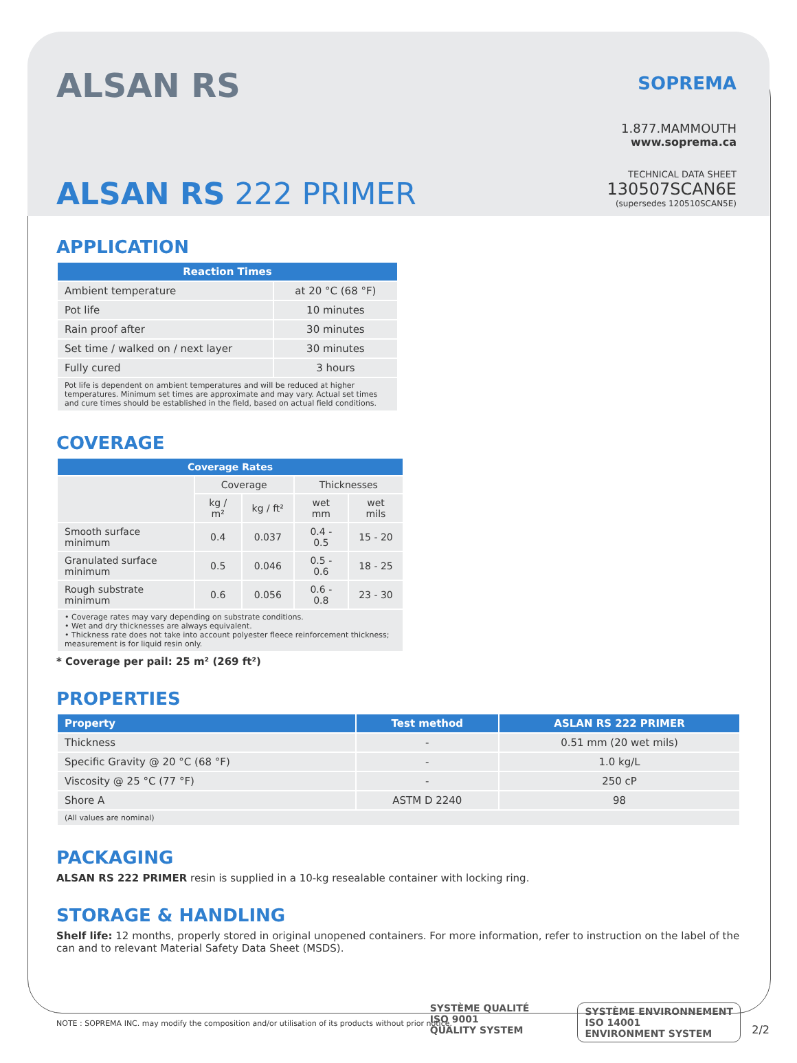ALSAN RS
SOPREMA
1.877.MAMMOUTH
www.soprema.ca
TECHNICAL DATA SHEET
130507SCAN6E
(supersedes 120510SCAN5E)
ALSAN RS 222 PRIMER
APPLICATION
| Reaction Times | |
| --- | --- |
| Ambient temperature | at 20 °C (68 °F) |
| Pot life | 10 minutes |
| Rain proof after | 30 minutes |
| Set time / walked on / next layer | 30 minutes |
| Fully cured | 3 hours |
| Pot life is dependent on ambient temperatures and will be reduced at higher temperatures. Minimum set times are approximate and may vary. Actual set times and cure times should be established in the field, based on actual field conditions. | |
COVERAGE
| Coverage Rates | | | | |
| --- | --- | --- | --- | --- |
| | Coverage | | Thicknesses | |
| | kg / m² | kg / ft² | wet mm | wet mils |
| Smooth surface minimum | 0.4 | 0.037 | 0.4 - 0.5 | 15 - 20 |
| Granulated surface minimum | 0.5 | 0.046 | 0.5 - 0.6 | 18 - 25 |
| Rough substrate minimum | 0.6 | 0.056 | 0.6 - 0.8 | 23 - 30 |
| • Coverage rates may vary depending on substrate conditions. • Wet and dry thicknesses are always equivalent. • Thickness rate does not take into account polyester fleece reinforcement thickness; measurement is for liquid resin only. | | | | |
* Coverage per pail: 25 m² (269 ft²)
PROPERTIES
| Property | Test method | ASLAN RS 222 PRIMER |
| --- | --- | --- |
| Thickness | - | 0.51 mm (20 wet mils) |
| Specific Gravity @ 20 °C (68 °F) | - | 1.0 kg/L |
| Viscosity @ 25 °C (77 °F) | - | 250 cP |
| Shore A | ASTM D 2240 | 98 |
| (All values are nominal) | | |
PACKAGING
ALSAN RS 222 PRIMER resin is supplied in a 10-kg resealable container with locking ring.
STORAGE & HANDLING
Shelf life: 12 months, properly stored in original unopened containers. For more information, refer to instruction on the label of the can and to relevant Material Safety Data Sheet (MSDS).
SYSTÈME QUALITÉ
ISO 9001
QUALITY SYSTEM
SYSTÈME ENVIRONNEMENT
ISO 14001
ENVIRONMENT SYSTEM
NOTE : SOPREMA INC. may modify the composition and/or utilisation of its products without prior notice.
2/2